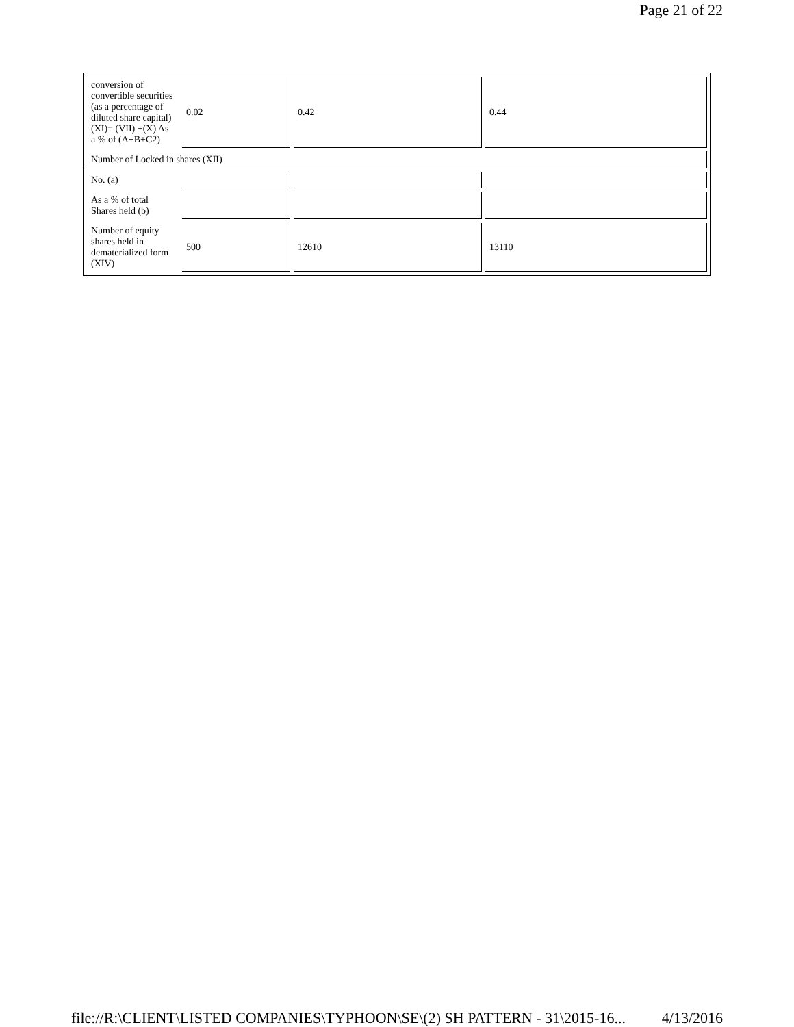Page 21 of 22
| conversion of convertible securities (as a percentage of diluted share capital) (XI)= (VII) +(X) As a % of (A+B+C2) | 0.02 | 0.42 | 0.44 |
| Number of Locked in shares (XII) | | | |
| No. (a) | | | |
| As a % of total Shares held (b) | | | |
| Number of equity shares held in dematerialized form (XIV) | 500 | 12610 | 13110 |
file://R:\CLIENT\LISTED COMPANIES\TYPHOON\SE\(2) SH PATTERN - 31\2015-16... 4/13/2016